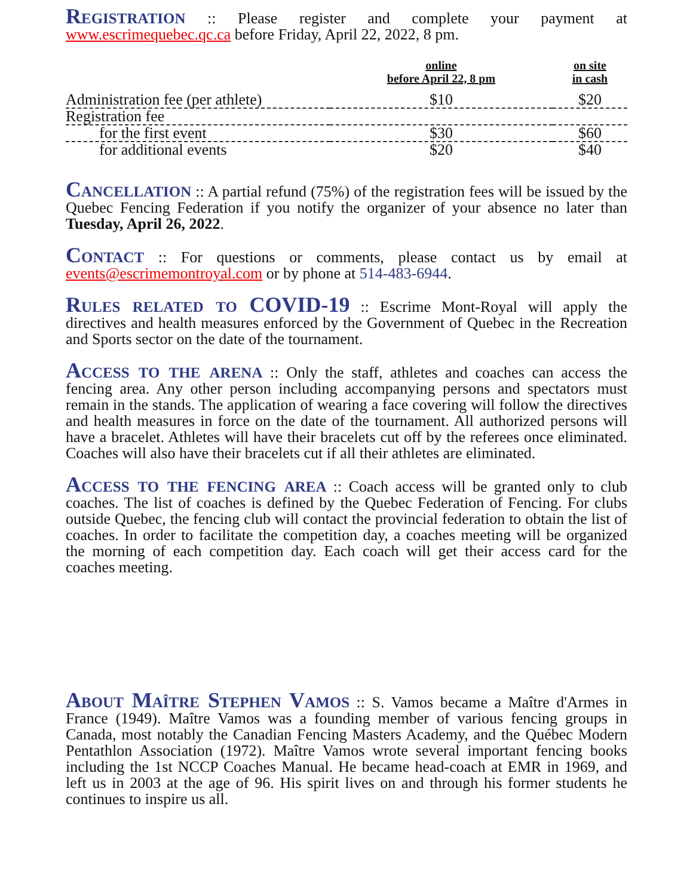Registration :: Please register and complete your payment at www.escrimequebec.qc.ca before Friday, April 22, 2022, 8 pm.
| | online before April 22, 8 pm | on site in cash |
| --- | --- | --- |
| Administration fee (per athlete) | $10 | $20 |
| Registration fee | | |
| for the first event | $30 | $60 |
| for additional events | $20 | $40 |
Cancellation :: A partial refund (75%) of the registration fees will be issued by the Quebec Fencing Federation if you notify the organizer of your absence no later than Tuesday, April 26, 2022.
Contact :: For questions or comments, please contact us by email at events@escrimemontroyal.com or by phone at 514-483-6944.
Rules related to COVID-19 :: Escrime Mont-Royal will apply the directives and health measures enforced by the Government of Quebec in the Recreation and Sports sector on the date of the tournament.
Access to the arena :: Only the staff, athletes and coaches can access the fencing area. Any other person including accompanying persons and spectators must remain in the stands. The application of wearing a face covering will follow the directives and health measures in force on the date of the tournament. All authorized persons will have a bracelet. Athletes will have their bracelets cut off by the referees once eliminated. Coaches will also have their bracelets cut if all their athletes are eliminated.
Access to the fencing area :: Coach access will be granted only to club coaches. The list of coaches is defined by the Quebec Federation of Fencing. For clubs outside Quebec, the fencing club will contact the provincial federation to obtain the list of coaches. In order to facilitate the competition day, a coaches meeting will be organized the morning of each competition day. Each coach will get their access card for the coaches meeting.
About Maître Stephen Vamos :: S. Vamos became a Maître d'Armes in France (1949). Maître Vamos was a founding member of various fencing groups in Canada, most notably the Canadian Fencing Masters Academy, and the Québec Modern Pentathlon Association (1972). Maître Vamos wrote several important fencing books including the 1st NCCP Coaches Manual. He became head-coach at EMR in 1969, and left us in 2003 at the age of 96. His spirit lives on and through his former students he continues to inspire us all.